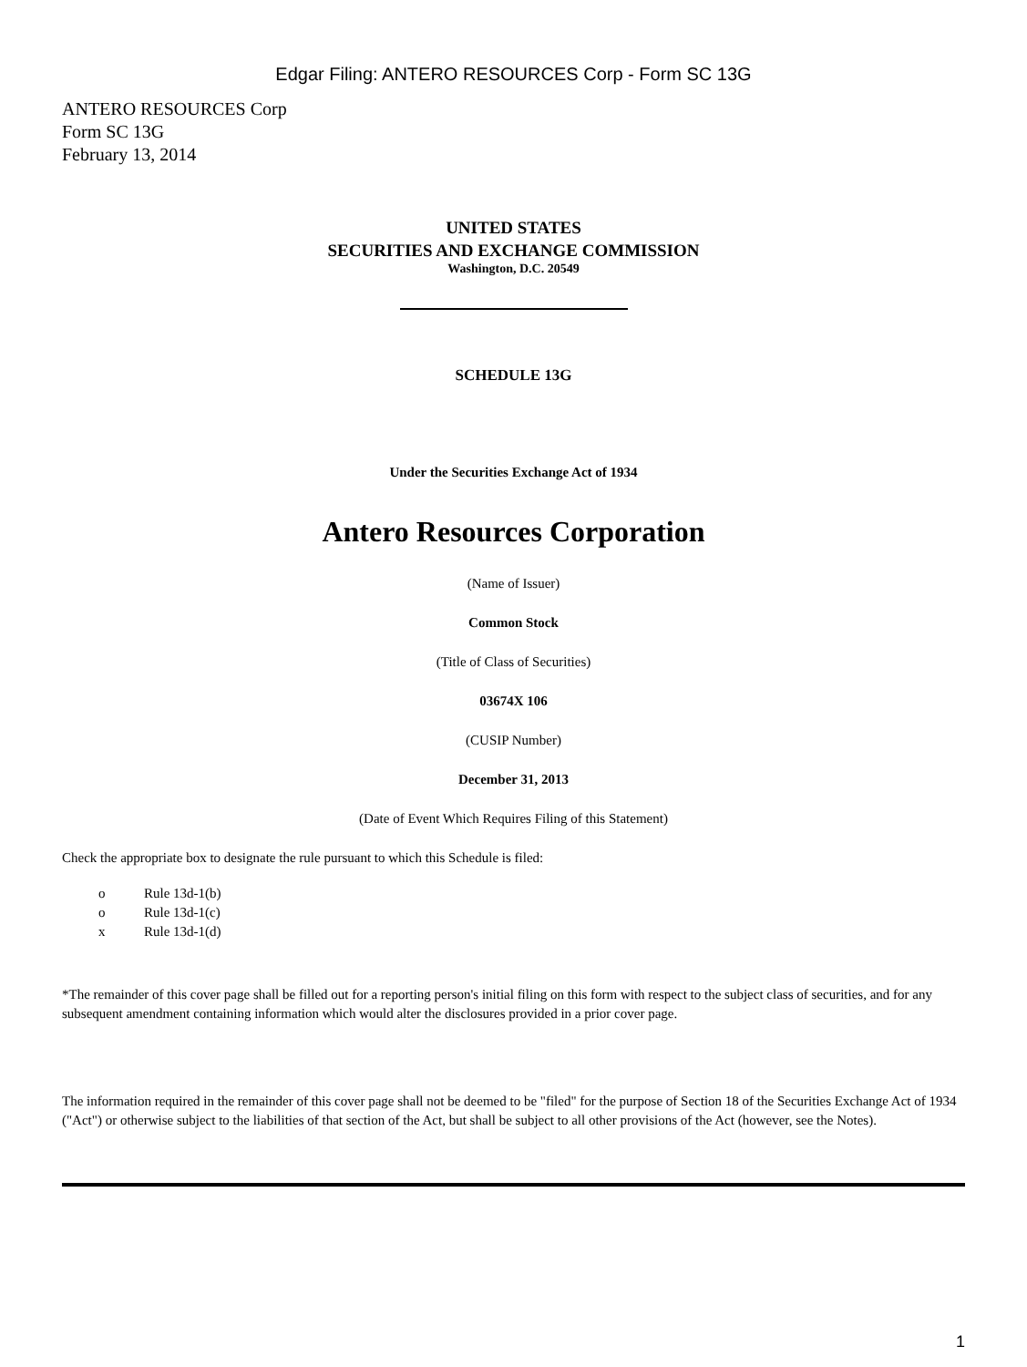Edgar Filing: ANTERO RESOURCES Corp - Form SC 13G
ANTERO RESOURCES Corp
Form SC 13G
February 13, 2014
UNITED STATES
SECURITIES AND EXCHANGE COMMISSION
Washington, D.C. 20549
SCHEDULE 13G
Under the Securities Exchange Act of 1934
Antero Resources Corporation
(Name of Issuer)
Common Stock
(Title of Class of Securities)
03674X 106
(CUSIP Number)
December 31, 2013
(Date of Event Which Requires Filing of this Statement)
Check the appropriate box to designate the rule pursuant to which this Schedule is filed:
o Rule 13d-1(b)
o Rule 13d-1(c)
x Rule 13d-1(d)
*The remainder of this cover page shall be filled out for a reporting person's initial filing on this form with respect to the subject class of securities, and for any subsequent amendment containing information which would alter the disclosures provided in a prior cover page.
The information required in the remainder of this cover page shall not be deemed to be "filed" for the purpose of Section 18 of the Securities Exchange Act of 1934 ("Act") or otherwise subject to the liabilities of that section of the Act, but shall be subject to all other provisions of the Act (however, see the Notes).
1